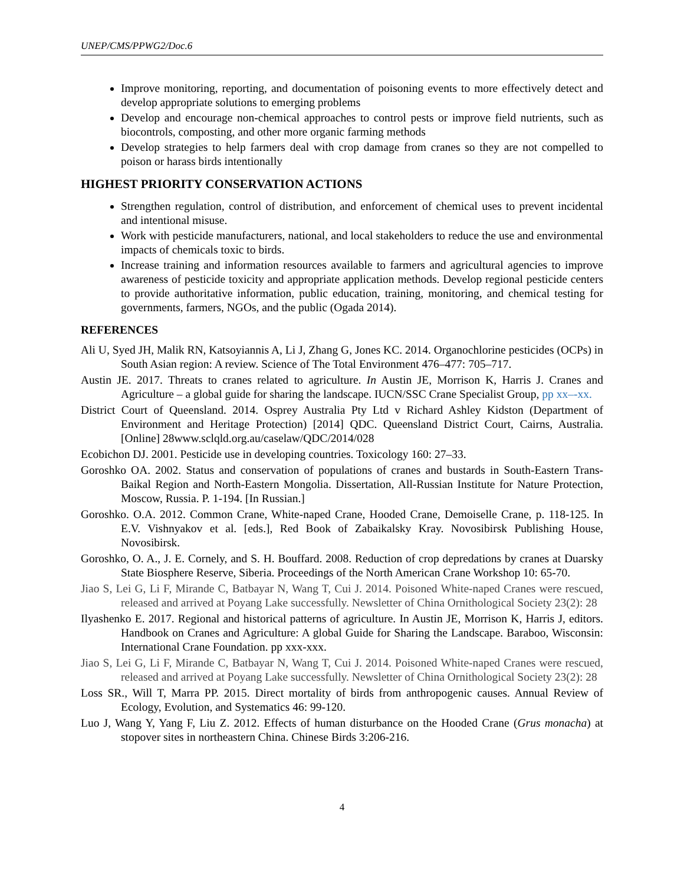UNEP/CMS/PPWG2/Doc.6
Improve monitoring, reporting, and documentation of poisoning events to more effectively detect and develop appropriate solutions to emerging problems
Develop and encourage non-chemical approaches to control pests or improve field nutrients, such as biocontrols, composting, and other more organic farming methods
Develop strategies to help farmers deal with crop damage from cranes so they are not compelled to poison or harass birds intentionally
HIGHEST PRIORITY CONSERVATION ACTIONS
Strengthen regulation, control of distribution, and enforcement of chemical uses to prevent incidental and intentional misuse.
Work with pesticide manufacturers, national, and local stakeholders to reduce the use and environmental impacts of chemicals toxic to birds.
Increase training and information resources available to farmers and agricultural agencies to improve awareness of pesticide toxicity and appropriate application methods. Develop regional pesticide centers to provide authoritative information, public education, training, monitoring, and chemical testing for governments, farmers, NGOs, and the public (Ogada 2014).
REFERENCES
Ali U, Syed JH, Malik RN, Katsoyiannis A, Li J, Zhang G, Jones KC. 2014. Organochlorine pesticides (OCPs) in South Asian region: A review. Science of The Total Environment 476–477: 705–717.
Austin JE. 2017. Threats to cranes related to agriculture. In Austin JE, Morrison K, Harris J. Cranes and Agriculture – a global guide for sharing the landscape. IUCN/SSC Crane Specialist Group, pp xx–-xx.
District Court of Queensland. 2014. Osprey Australia Pty Ltd v Richard Ashley Kidston (Department of Environment and Heritage Protection) [2014] QDC. Queensland District Court, Cairns, Australia. [Online] 28www.sclqld.org.au/caselaw/QDC/2014/028
Ecobichon DJ. 2001. Pesticide use in developing countries. Toxicology 160: 27–33.
Goroshko OA. 2002. Status and conservation of populations of cranes and bustards in South-Eastern Trans-Baikal Region and North-Eastern Mongolia. Dissertation, All-Russian Institute for Nature Protection, Moscow, Russia. P. 1-194. [In Russian.]
Goroshko. O.A. 2012. Common Crane, White-naped Crane, Hooded Crane, Demoiselle Crane, p. 118-125. In E.V. Vishnyakov et al. [eds.], Red Book of Zabaikalsky Kray. Novosibirsk Publishing House, Novosibirsk.
Goroshko, O. A., J. E. Cornely, and S. H. Bouffard. 2008. Reduction of crop depredations by cranes at Duarsky State Biosphere Reserve, Siberia. Proceedings of the North American Crane Workshop 10: 65-70.
Jiao S, Lei G, Li F, Mirande C, Batbayar N, Wang T, Cui J. 2014. Poisoned White-naped Cranes were rescued, released and arrived at Poyang Lake successfully. Newsletter of China Ornithological Society 23(2): 28
Ilyashenko E. 2017. Regional and historical patterns of agriculture. In Austin JE, Morrison K, Harris J, editors. Handbook on Cranes and Agriculture: A global Guide for Sharing the Landscape. Baraboo, Wisconsin: International Crane Foundation. pp xxx-xxx.
Jiao S, Lei G, Li F, Mirande C, Batbayar N, Wang T, Cui J. 2014. Poisoned White-naped Cranes were rescued, released and arrived at Poyang Lake successfully. Newsletter of China Ornithological Society 23(2): 28
Loss SR., Will T, Marra PP. 2015. Direct mortality of birds from anthropogenic causes. Annual Review of Ecology, Evolution, and Systematics 46: 99-120.
Luo J, Wang Y, Yang F, Liu Z. 2012. Effects of human disturbance on the Hooded Crane (Grus monacha) at stopover sites in northeastern China. Chinese Birds 3:206-216.
4